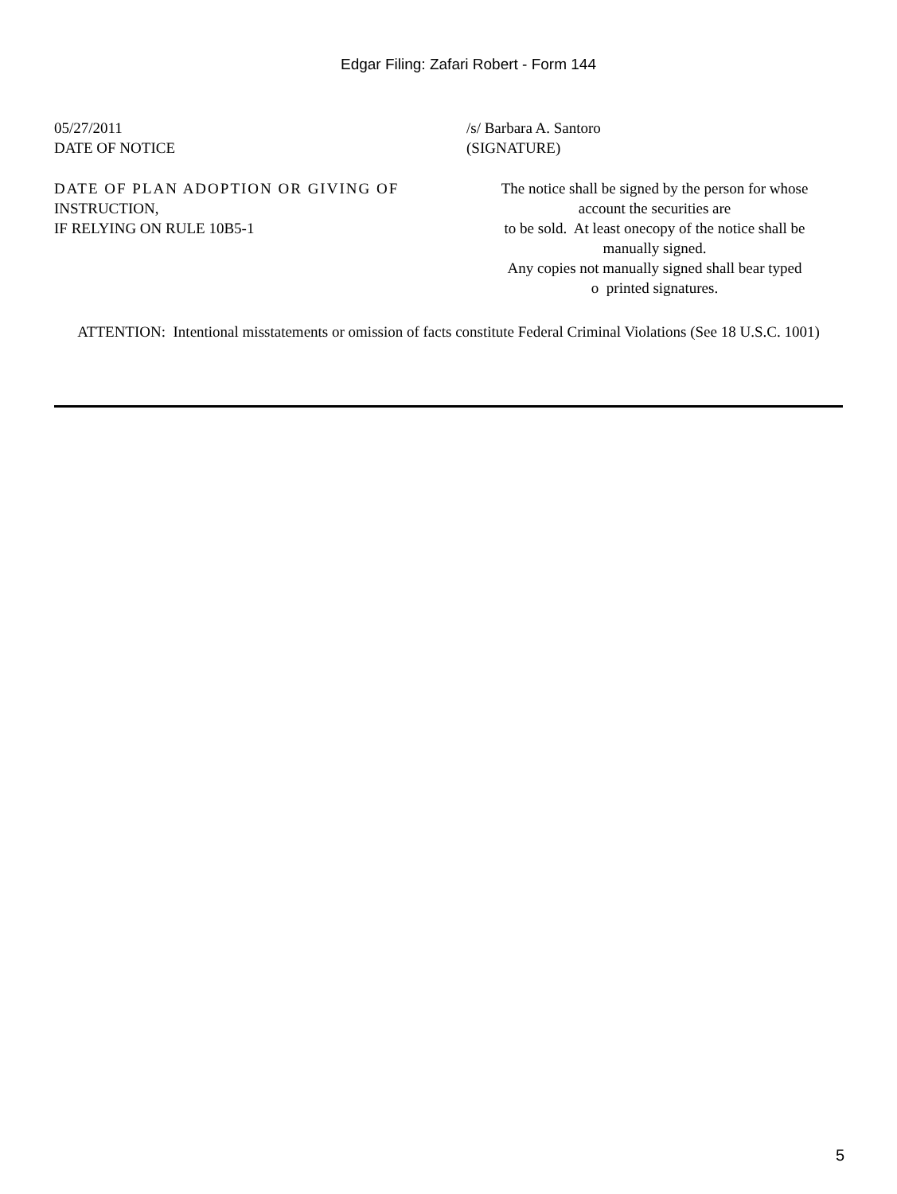Edgar Filing: Zafari Robert - Form 144
05/27/2011
DATE OF NOTICE
/s/ Barbara A. Santoro
(SIGNATURE)
DATE OF PLAN ADOPTION OR GIVING OF
INSTRUCTION,
IF RELYING ON RULE 10B5-1
The notice shall be signed by the person for whose
account the securities are
to be sold. At least onecopy of the notice shall be
manually signed.
Any copies not manually signed shall bear typed
o printed signatures.
ATTENTION: Intentional misstatements or omission of facts constitute Federal Criminal Violations (See 18 U.S.C. 1001)
5